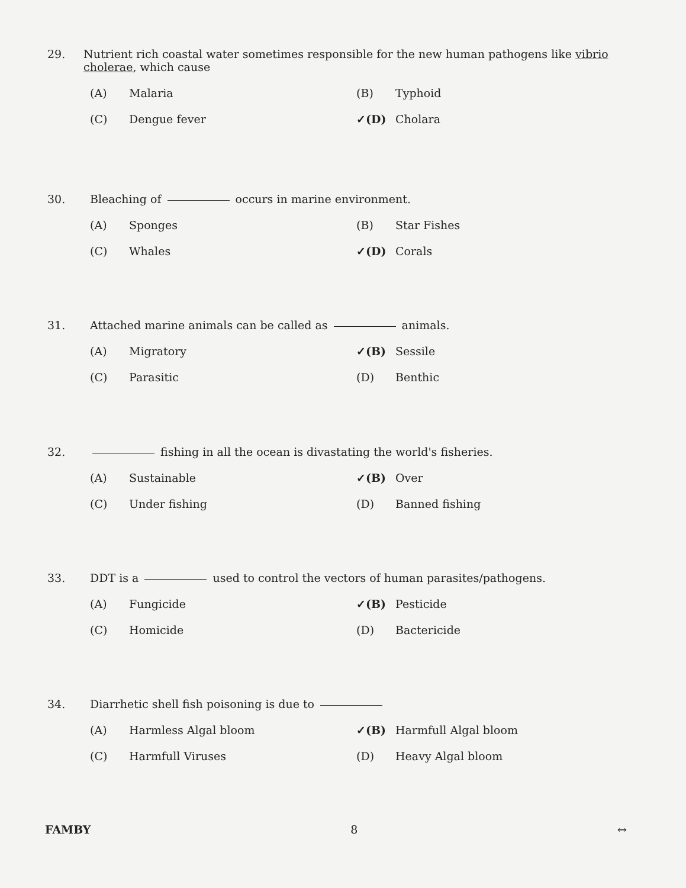29. Nutrient rich coastal water sometimes responsible for the new human pathogens like vibrio cholerae, which cause
(A) Malaria
(B) Typhoid
(C) Dengue fever
✓(D) Cholara
30. Bleaching of occurs in marine environment.
(A) Sponges
(B) Star Fishes
(C) Whales
✓(D) Corals
31. Attached marine animals can be called as animals.
(A) Migratory
✓(B) Sessile
(C) Parasitic
(D) Benthic
32. fishing in all the ocean is divastating the world's fisheries.
(A) Sustainable
✓(B) Over
(C) Under fishing
(D) Banned fishing
33. DDT is a used to control the vectors of human parasites/pathogens.
(A) Fungicide
✓(B) Pesticide
(C) Homicide
(D) Bactericide
34. Diarrhetic shell fish poisoning is due to
(A) Harmless Algal bloom
✓(B) Harmfull Algal bloom
(C) Harmfull Viruses
(D) Heavy Algal bloom
FAMBY 8 ↔